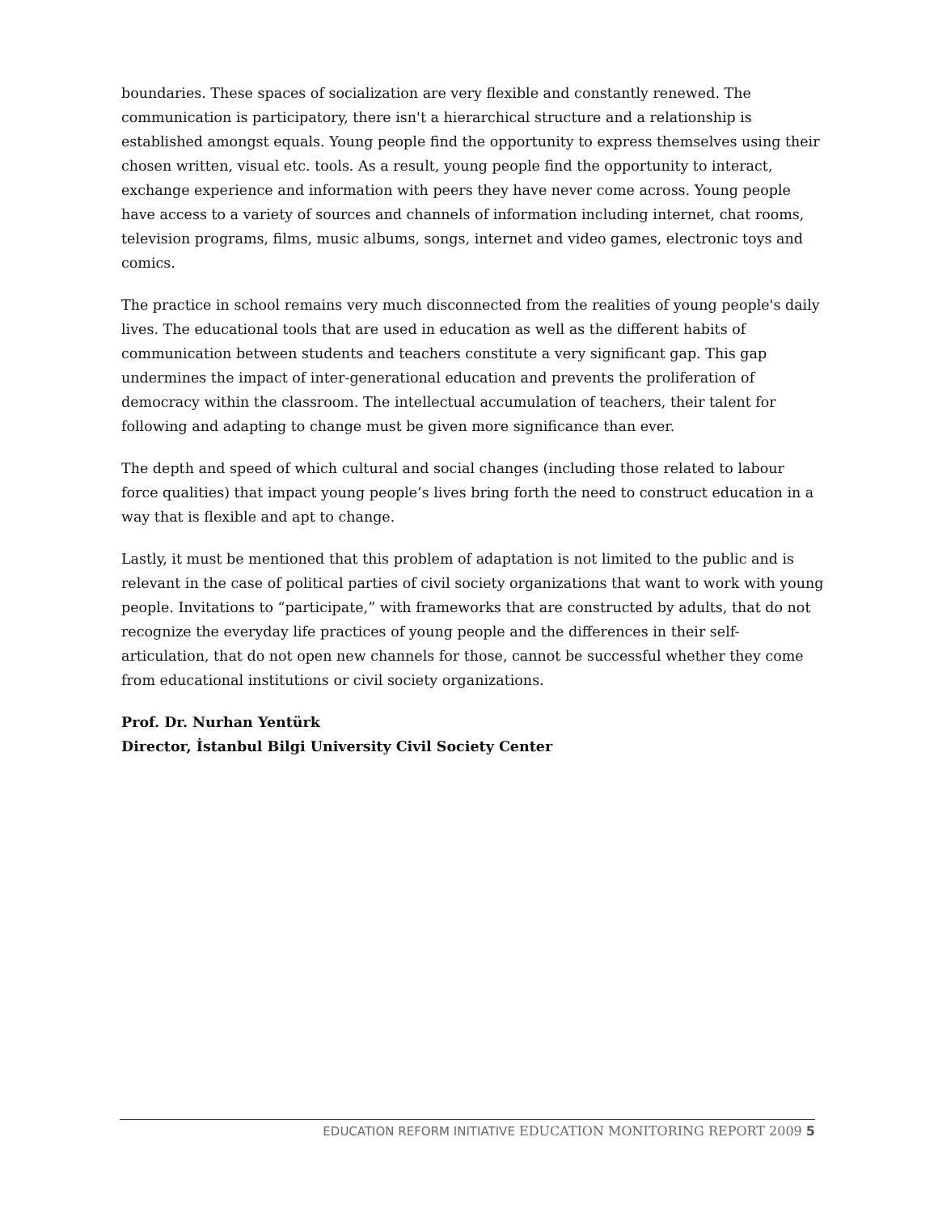boundaries. These spaces of socialization are very flexible and constantly renewed. The communication is participatory, there isn't a hierarchical structure and a relationship is established amongst equals. Young people find the opportunity to express themselves using their chosen written, visual etc. tools. As a result, young people find the opportunity to interact, exchange experience and information with peers they have never come across. Young people have access to a variety of sources and channels of information including internet, chat rooms, television programs, films, music albums, songs, internet and video games, electronic toys and comics.
The practice in school remains very much disconnected from the realities of young people's daily lives. The educational tools that are used in education as well as the different habits of communication between students and teachers constitute a very significant gap. This gap undermines the impact of inter-generational education and prevents the proliferation of democracy within the classroom. The intellectual accumulation of teachers, their talent for following and adapting to change must be given more significance than ever.
The depth and speed of which cultural and social changes (including those related to labour force qualities) that impact young people’s lives bring forth the need to construct education in a way that is flexible and apt to change.
Lastly, it must be mentioned that this problem of adaptation is not limited to the public and is relevant in the case of political parties of civil society organizations that want to work with young people. Invitations to “participate,” with frameworks that are constructed by adults, that do not recognize the everyday life practices of young people and the differences in their self-articulation, that do not open new channels for those, cannot be successful whether they come from educational institutions or civil society organizations.
Prof. Dr. Nurhan Yentürk
Director, İstanbul Bilgi University Civil Society Center
EDUCATION REFORM INITIATIVE EDUCATION MONITORING REPORT 2009 5